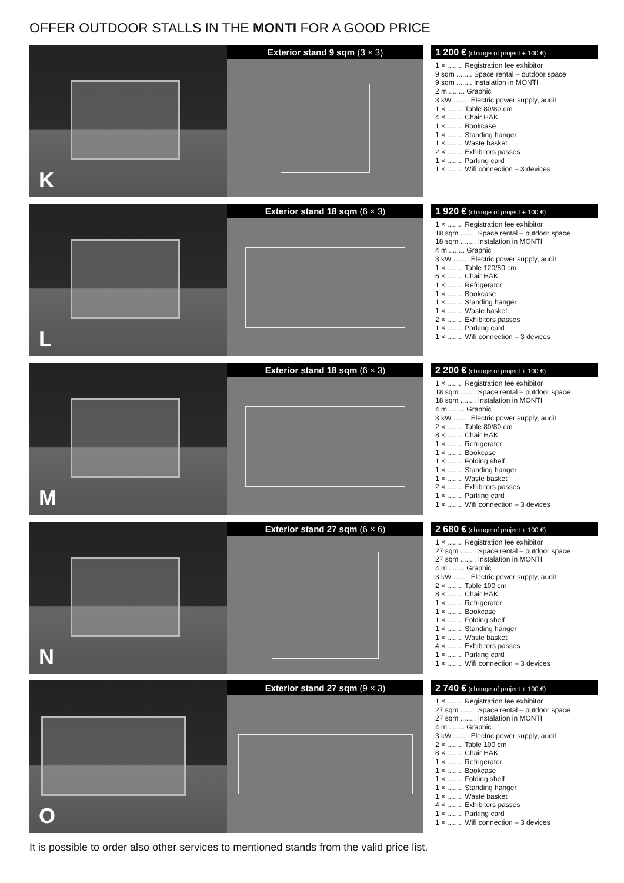OFFER OUTDOOR STALLS IN THE MONTI FOR A GOOD PRICE
K
Exterior stand 9 sqm (3 × 3) 1 200 € (change of project + 100 €)
1 × ........ Registration fee exhibitor
9 sqm ........ Space rental – outdoor space
9 sqm ........ Instalation in MONTI
2 m ........ Graphic
3 kW ........ Electric power supply, audit
1 × ........ Table 80/80 cm
4 × ........ Chair HAK
1 × ........ Bookcase
1 × ........ Standing hanger
1 × ........ Waste basket
2 × ........ Exhibitors passes
1 × ........ Parking card
1 × ........ Wifi connection – 3 devices
L
Exterior stand 18 sqm (6 × 3) 1 920 € (change of project + 100 €)
1 × ........ Registration fee exhibitor
18 sqm ........ Space rental – outdoor space
18 sqm ........ Instalation in MONTI
4 m ........ Graphic
3 kW ........ Electric power supply, audit
1 × ........ Table 120/80 cm
6 × ........ Chair HAK
1 × ........ Refrigerator
1 × ........ Bookcase
1 × ........ Standing hanger
1 × ........ Waste basket
2 × ........ Exhibitors passes
1 × ........ Parking card
1 × ........ Wifi connection – 3 devices
M
Exterior stand 18 sqm (6 × 3) 2 200 € (change of project + 100 €)
1 × ........ Registration fee exhibitor
18 sqm ........ Space rental – outdoor space
18 sqm ........ Instalation in MONTI
4 m ........ Graphic
3 kW ........ Electric power supply, audit
2 × ........ Table 80/80 cm
8 × ........ Chair HAK
1 × ........ Refrigerator
1 × ........ Bookcase
1 × ........ Folding shelf
1 × ........ Standing hanger
1 × ........ Waste basket
2 × ........ Exhibitors passes
1 × ........ Parking card
1 × ........ Wifi connection – 3 devices
N
Exterior stand 27 sqm (6 × 6) 2 680 € (change of project + 100 €)
1 × ........ Registration fee exhibitor
27 sqm ........ Space rental – outdoor space
27 sqm ........ Instalation in MONTI
4 m ........ Graphic
3 kW ........ Electric power supply, audit
2 × ........ Table 100 cm
8 × ........ Chair HAK
1 × ........ Refrigerator
1 × ........ Bookcase
1 × ........ Folding shelf
1 × ........ Standing hanger
1 × ........ Waste basket
4 × ........ Exhibitors passes
1 × ........ Parking card
1 × ........ Wifi connection – 3 devices
O
Exterior stand 27 sqm (9 × 3) 2 740 € (change of project + 100 €)
1 × ........ Registration fee exhibitor
27 sqm ........ Space rental – outdoor space
27 sqm ........ Instalation in MONTI
4 m ........ Graphic
3 kW ........ Electric power supply, audit
2 × ........ Table 100 cm
8 × ........ Chair HAK
1 × ........ Refrigerator
1 × ........ Bookcase
1 × ........ Folding shelf
1 × ........ Standing hanger
1 × ........ Waste basket
4 × ........ Exhibitors passes
1 × ........ Parking card
1 × ........ Wifi connection – 3 devices
It is possible to order also other services to mentioned stands from the valid price list.